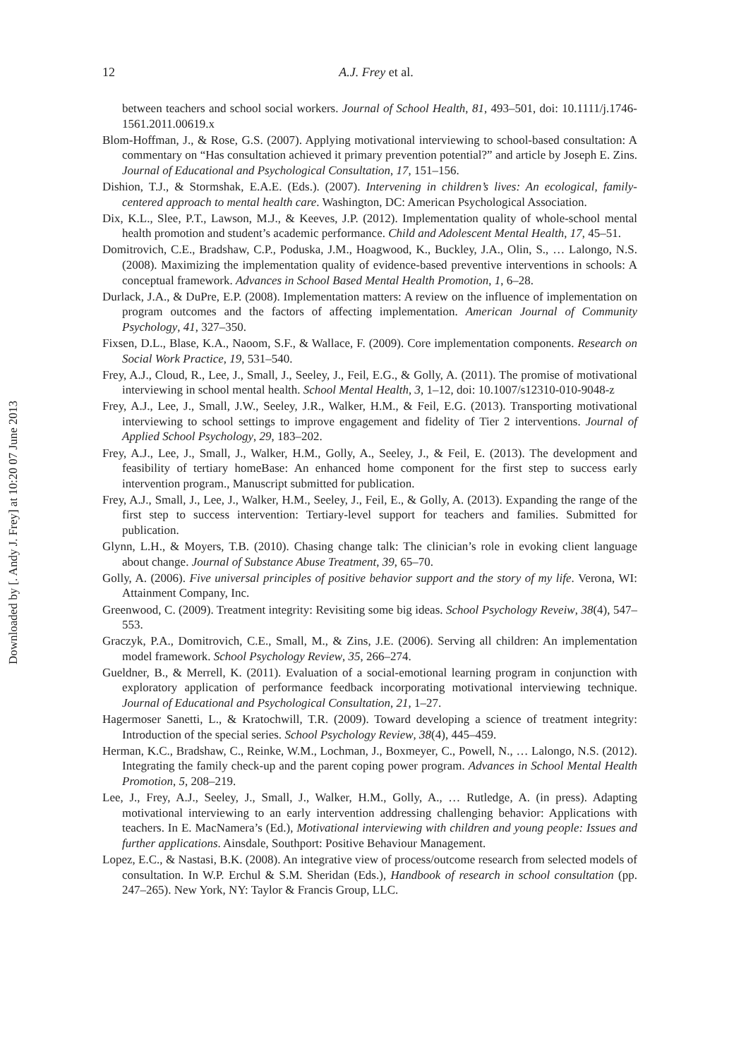Downloaded by [. Andy J. Frey] at 10:20 07 June 2013
12
A.J. Frey et al.
between teachers and school social workers. Journal of School Health, 81, 493–501, doi: 10.1111/j.1746-1561.2011.00619.x
Blom-Hoffman, J., & Rose, G.S. (2007). Applying motivational interviewing to school-based consultation: A commentary on “Has consultation achieved it primary prevention potential?” and article by Joseph E. Zins. Journal of Educational and Psychological Consultation, 17, 151–156.
Dishion, T.J., & Stormshak, E.A.E. (Eds.). (2007). Intervening in children’s lives: An ecological, family-centered approach to mental health care. Washington, DC: American Psychological Association.
Dix, K.L., Slee, P.T., Lawson, M.J., & Keeves, J.P. (2012). Implementation quality of whole-school mental health promotion and student’s academic performance. Child and Adolescent Mental Health, 17, 45–51.
Domitrovich, C.E., Bradshaw, C.P., Poduska, J.M., Hoagwood, K., Buckley, J.A., Olin, S., … Lalongo, N.S. (2008). Maximizing the implementation quality of evidence-based preventive interventions in schools: A conceptual framework. Advances in School Based Mental Health Promotion, 1, 6–28.
Durlack, J.A., & DuPre, E.P. (2008). Implementation matters: A review on the influence of implementation on program outcomes and the factors of affecting implementation. American Journal of Community Psychology, 41, 327–350.
Fixsen, D.L., Blase, K.A., Naoom, S.F., & Wallace, F. (2009). Core implementation components. Research on Social Work Practice, 19, 531–540.
Frey, A.J., Cloud, R., Lee, J., Small, J., Seeley, J., Feil, E.G., & Golly, A. (2011). The promise of motivational interviewing in school mental health. School Mental Health, 3, 1–12, doi: 10.1007/s12310-010-9048-z
Frey, A.J., Lee, J., Small, J.W., Seeley, J.R., Walker, H.M., & Feil, E.G. (2013). Transporting motivational interviewing to school settings to improve engagement and fidelity of Tier 2 interventions. Journal of Applied School Psychology, 29, 183–202.
Frey, A.J., Lee, J., Small, J., Walker, H.M., Golly, A., Seeley, J., & Feil, E. (2013). The development and feasibility of tertiary homeBase: An enhanced home component for the first step to success early intervention program., Manuscript submitted for publication.
Frey, A.J., Small, J., Lee, J., Walker, H.M., Seeley, J., Feil, E., & Golly, A. (2013). Expanding the range of the first step to success intervention: Tertiary-level support for teachers and families. Submitted for publication.
Glynn, L.H., & Moyers, T.B. (2010). Chasing change talk: The clinician’s role in evoking client language about change. Journal of Substance Abuse Treatment, 39, 65–70.
Golly, A. (2006). Five universal principles of positive behavior support and the story of my life. Verona, WI: Attainment Company, Inc.
Greenwood, C. (2009). Treatment integrity: Revisiting some big ideas. School Psychology Reveiw, 38(4), 547–553.
Graczyk, P.A., Domitrovich, C.E., Small, M., & Zins, J.E. (2006). Serving all children: An implementation model framework. School Psychology Review, 35, 266–274.
Gueldner, B., & Merrell, K. (2011). Evaluation of a social-emotional learning program in conjunction with exploratory application of performance feedback incorporating motivational interviewing technique. Journal of Educational and Psychological Consultation, 21, 1–27.
Hagermoser Sanetti, L., & Kratochwill, T.R. (2009). Toward developing a science of treatment integrity: Introduction of the special series. School Psychology Review, 38(4), 445–459.
Herman, K.C., Bradshaw, C., Reinke, W.M., Lochman, J., Boxmeyer, C., Powell, N., … Lalongo, N.S. (2012). Integrating the family check-up and the parent coping power program. Advances in School Mental Health Promotion, 5, 208–219.
Lee, J., Frey, A.J., Seeley, J., Small, J., Walker, H.M., Golly, A., … Rutledge, A. (in press). Adapting motivational interviewing to an early intervention addressing challenging behavior: Applications with teachers. In E. MacNamera’s (Ed.), Motivational interviewing with children and young people: Issues and further applications. Ainsdale, Southport: Positive Behaviour Management.
Lopez, E.C., & Nastasi, B.K. (2008). An integrative view of process/outcome research from selected models of consultation. In W.P. Erchul & S.M. Sheridan (Eds.), Handbook of research in school consultation (pp. 247–265). New York, NY: Taylor & Francis Group, LLC.